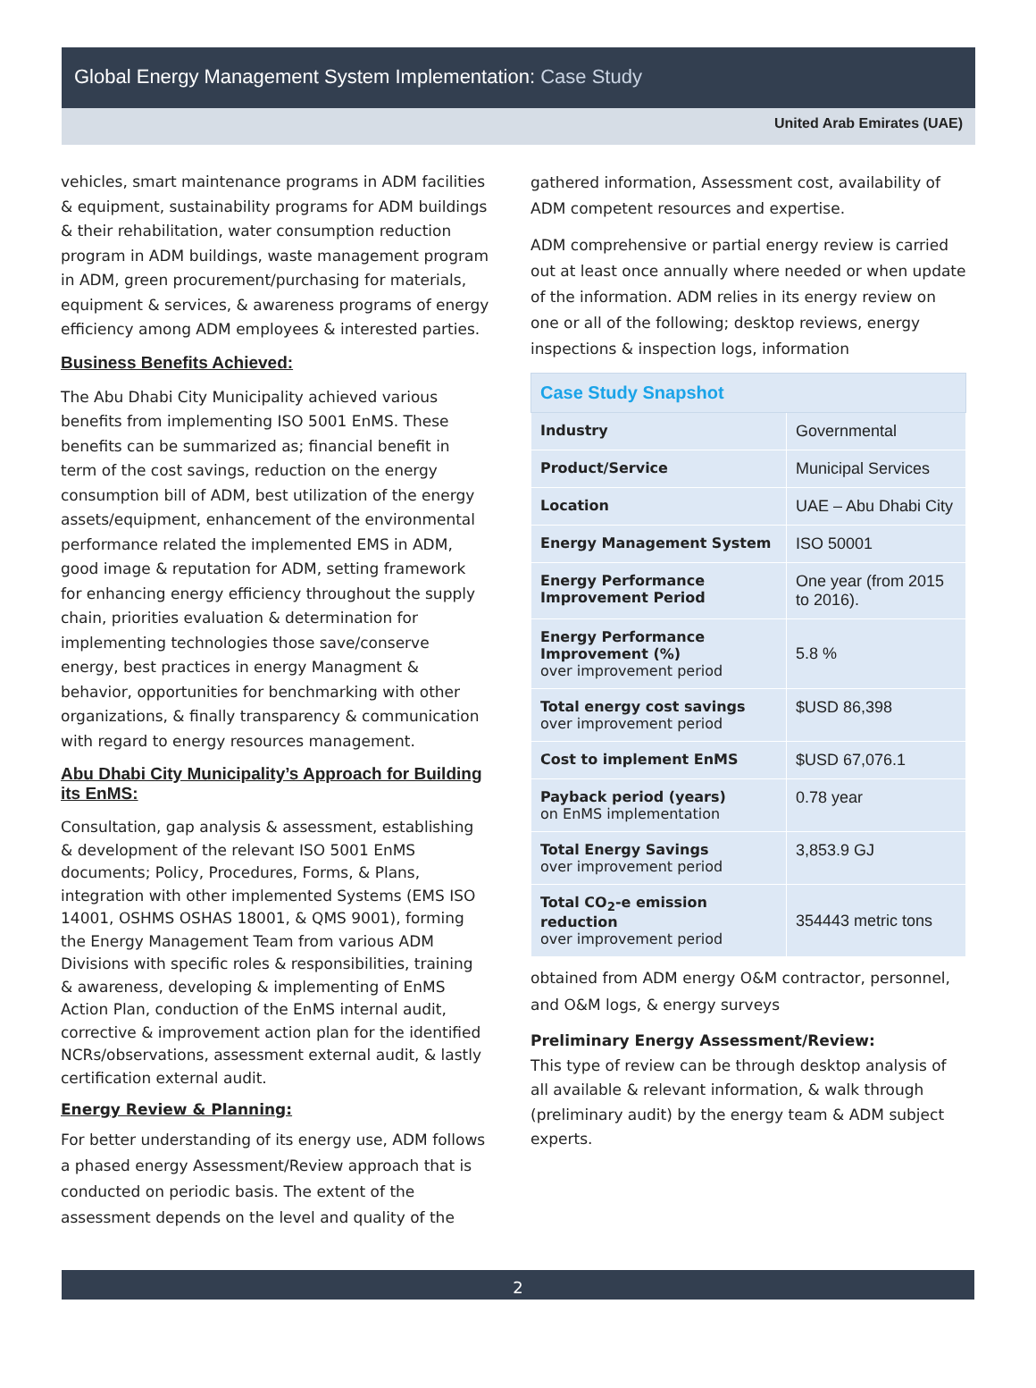Global Energy Management System Implementation: Case Study
United Arab Emirates (UAE)
vehicles, smart maintenance programs in ADM facilities & equipment, sustainability programs for ADM buildings & their rehabilitation, water consumption reduction program in ADM buildings, waste management program in ADM, green procurement/purchasing for materials, equipment & services, & awareness programs of energy efficiency among ADM employees & interested parties.
Business Benefits Achieved:
The Abu Dhabi City Municipality achieved various benefits from implementing ISO 5001 EnMS. These benefits can be summarized as; financial benefit in term of the cost savings, reduction on the energy consumption bill of ADM, best utilization of the energy assets/equipment, enhancement of the environmental performance related the implemented EMS in ADM, good image & reputation for ADM, setting framework for enhancing energy efficiency throughout the supply chain, priorities evaluation & determination for implementing technologies those save/conserve energy, best practices in energy Managment & behavior, opportunities for benchmarking with other organizations, & finally transparency & communication with regard to energy resources management.
Abu Dhabi City Municipality’s Approach for Building its EnMS:
Consultation, gap analysis & assessment, establishing & development of the relevant ISO 5001 EnMS documents; Policy, Procedures, Forms, & Plans, integration with other implemented Systems (EMS ISO 14001, OSHMS OSHAS 18001, & QMS 9001), forming the Energy Management Team from various ADM Divisions with specific roles & responsibilities, training & awareness, developing & implementing of EnMS Action Plan, conduction of the EnMS internal audit, corrective & improvement action plan for the identified NCRs/observations, assessment external audit, & lastly certification external audit.
Energy Review & Planning:
For better understanding of its energy use, ADM follows a phased energy Assessment/Review approach that is conducted on periodic basis. The extent of the assessment depends on the level and quality of the
gathered information, Assessment cost, availability of ADM competent resources and expertise.
ADM comprehensive or partial energy review is carried out at least once annually where needed or when update of the information. ADM relies in its energy review on one or all of the following; desktop reviews, energy inspections & inspection logs, information
| Case Study Snapshot | |
| --- | --- |
| Industry | Governmental |
| Product/Service | Municipal Services |
| Location | UAE – Abu Dhabi City |
| Energy Management System | ISO 50001 |
| Energy Performance Improvement Period | One year (from 2015 to 2016). |
| Energy Performance Improvement (%) over improvement period | 5.8 % |
| Total energy cost savings over improvement period | $USD 86,398 |
| Cost to implement EnMS | $USD 67,076.1 |
| Payback period (years) on EnMS implementation | 0.78 year |
| Total Energy Savings over improvement period | 3,853.9 GJ |
| Total CO<sub>2</sub>-e emission reduction over improvement period | 354443 metric tons |
obtained from ADM energy O&M contractor, personnel, and O&M logs, & energy surveys
Preliminary Energy Assessment/Review:
This type of review can be through desktop analysis of all available & relevant information, & walk through (preliminary audit) by the energy team & ADM subject experts.
2